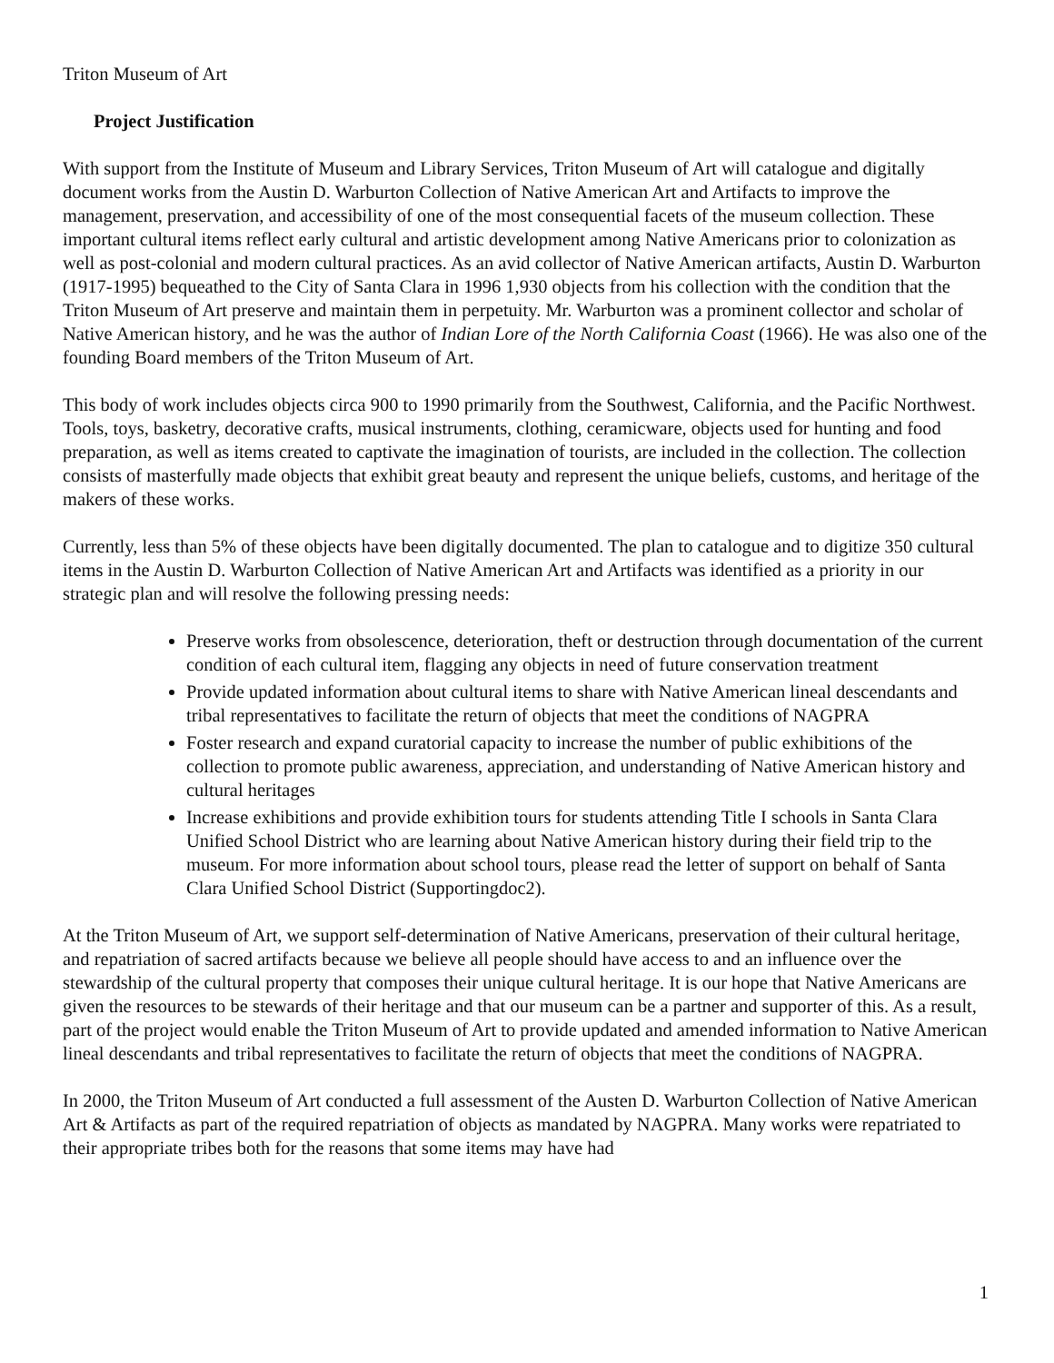Triton Museum of Art
Project Justification
With support from the Institute of Museum and Library Services, Triton Museum of Art will catalogue and digitally document works from the Austin D. Warburton Collection of Native American Art and Artifacts to improve the management, preservation, and accessibility of one of the most consequential facets of the museum collection. These important cultural items reflect early cultural and artistic development among Native Americans prior to colonization as well as post-colonial and modern cultural practices. As an avid collector of Native American artifacts, Austin D. Warburton (1917-1995) bequeathed to the City of Santa Clara in 1996 1,930 objects from his collection with the condition that the Triton Museum of Art preserve and maintain them in perpetuity. Mr. Warburton was a prominent collector and scholar of Native American history, and he was the author of Indian Lore of the North California Coast (1966). He was also one of the founding Board members of the Triton Museum of Art.
This body of work includes objects circa 900 to 1990 primarily from the Southwest, California, and the Pacific Northwest. Tools, toys, basketry, decorative crafts, musical instruments, clothing, ceramicware, objects used for hunting and food preparation, as well as items created to captivate the imagination of tourists, are included in the collection. The collection consists of masterfully made objects that exhibit great beauty and represent the unique beliefs, customs, and heritage of the makers of these works.
Currently, less than 5% of these objects have been digitally documented. The plan to catalogue and to digitize 350 cultural items in the Austin D. Warburton Collection of Native American Art and Artifacts was identified as a priority in our strategic plan and will resolve the following pressing needs:
Preserve works from obsolescence, deterioration, theft or destruction through documentation of the current condition of each cultural item, flagging any objects in need of future conservation treatment
Provide updated information about cultural items to share with Native American lineal descendants and tribal representatives to facilitate the return of objects that meet the conditions of NAGPRA
Foster research and expand curatorial capacity to increase the number of public exhibitions of the collection to promote public awareness, appreciation, and understanding of Native American history and cultural heritages
Increase exhibitions and provide exhibition tours for students attending Title I schools in Santa Clara Unified School District who are learning about Native American history during their field trip to the museum. For more information about school tours, please read the letter of support on behalf of Santa Clara Unified School District (Supportingdoc2).
At the Triton Museum of Art, we support self-determination of Native Americans, preservation of their cultural heritage, and repatriation of sacred artifacts because we believe all people should have access to and an influence over the stewardship of the cultural property that composes their unique cultural heritage. It is our hope that Native Americans are given the resources to be stewards of their heritage and that our museum can be a partner and supporter of this. As a result, part of the project would enable the Triton Museum of Art to provide updated and amended information to Native American lineal descendants and tribal representatives to facilitate the return of objects that meet the conditions of NAGPRA.
In 2000, the Triton Museum of Art conducted a full assessment of the Austen D. Warburton Collection of Native American Art & Artifacts as part of the required repatriation of objects as mandated by NAGPRA. Many works were repatriated to their appropriate tribes both for the reasons that some items may have had
1